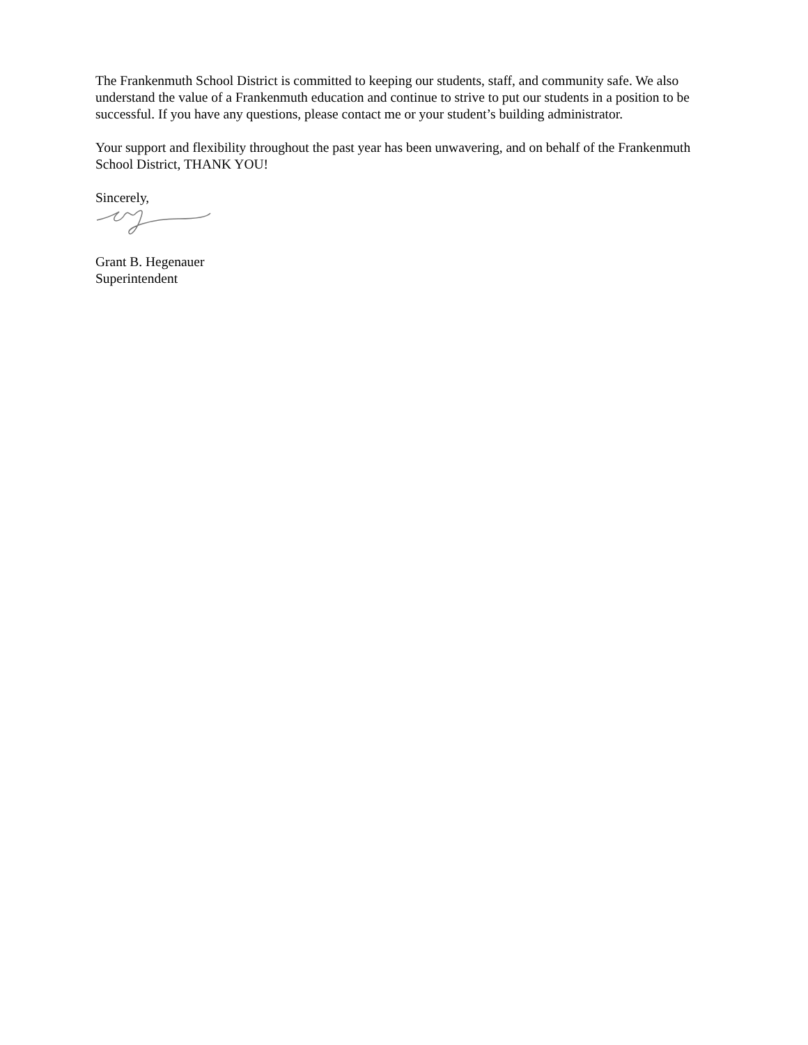The Frankenmuth School District is committed to keeping our students, staff, and community safe. We also understand the value of a Frankenmuth education and continue to strive to put our students in a position to be successful. If you have any questions, please contact me or your student’s building administrator.
Your support and flexibility throughout the past year has been unwavering, and on behalf of the Frankenmuth School District, THANK YOU!
Sincerely,
Grant B. Hegenauer
Superintendent